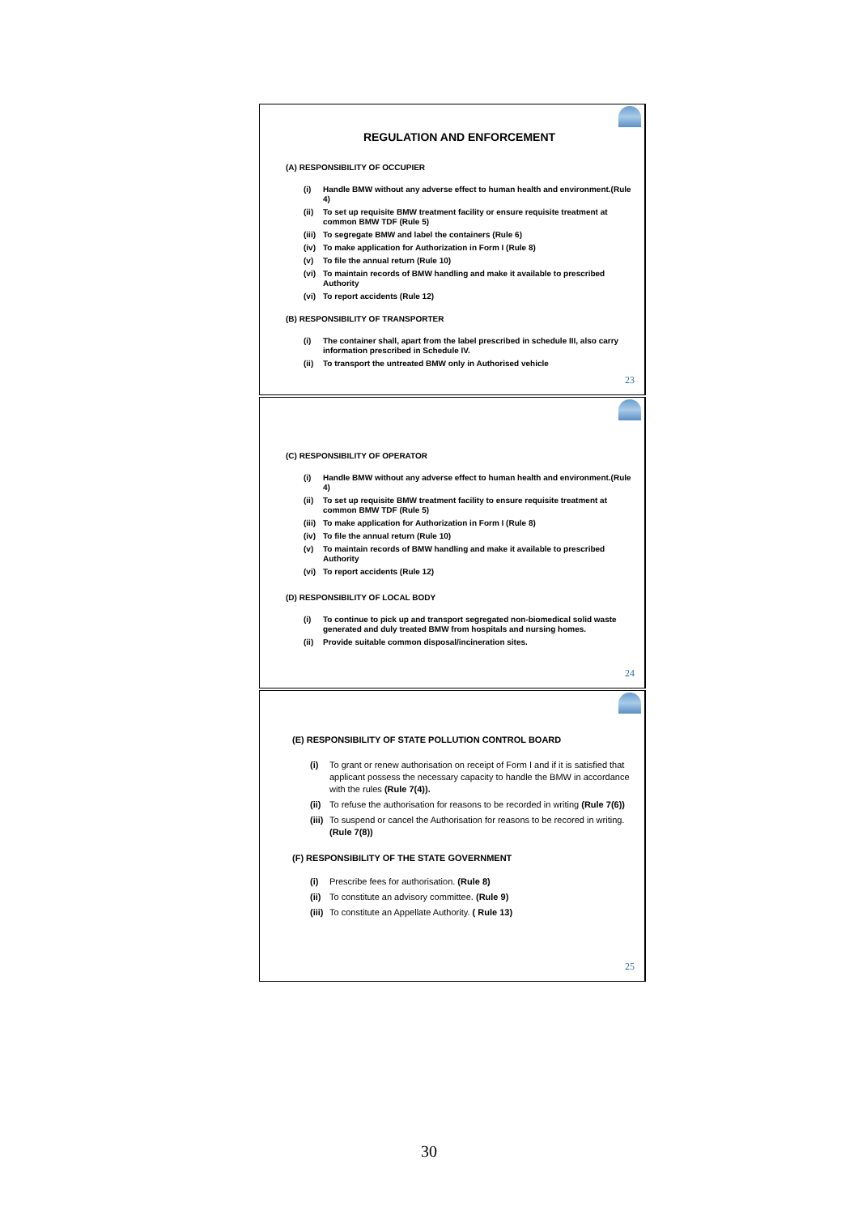REGULATION AND ENFORCEMENT
(A) RESPONSIBILITY OF OCCUPIER
(i) Handle BMW without any adverse effect to human health and environment.(Rule 4)
(ii) To set up requisite BMW treatment facility or ensure requisite treatment at common BMW TDF (Rule 5)
(iii) To segregate BMW and label the containers (Rule 6)
(iv) To make application for Authorization in Form I (Rule 8)
(v) To file the annual return (Rule 10)
(vi) To maintain records of BMW handling and make it available to prescribed Authority
(vi) To report accidents (Rule 12)
(B) RESPONSIBILITY OF TRANSPORTER
(i) The container shall, apart from the label prescribed in schedule III, also carry information prescribed in Schedule IV.
(ii) To transport the untreated BMW only in Authorised vehicle
23
(C) RESPONSIBILITY OF OPERATOR
(i) Handle BMW without any adverse effect to human health and environment.(Rule 4)
(ii) To set up requisite BMW treatment facility to ensure requisite treatment at common BMW TDF (Rule 5)
(iii) To make application for Authorization in Form I (Rule 8)
(iv) To file the annual return (Rule 10)
(v) To maintain records of BMW handling and make it available to prescribed Authority
(vi) To report accidents (Rule 12)
(D) RESPONSIBILITY OF LOCAL BODY
(i) To continue to pick up and transport segregated non-biomedical solid waste generated and duly treated BMW from hospitals and nursing homes.
(ii) Provide suitable common disposal/incineration sites.
24
(E) RESPONSIBILITY OF STATE POLLUTION CONTROL BOARD
(i) To grant or renew authorisation on receipt of Form I and if it is satisfied that applicant possess the necessary capacity to handle the BMW in accordance with the rules (Rule 7(4)).
(ii) To refuse the authorisation for reasons to be recorded in writing (Rule 7(6))
(iii) To suspend or cancel the Authorisation for reasons to be recored in writing. (Rule 7(8))
(F) RESPONSIBILITY OF THE STATE GOVERNMENT
(i) Prescribe fees for authorisation. (Rule 8)
(ii) To constitute an advisory committee. (Rule 9)
(iii) To constitute an Appellate Authority. ( Rule 13)
25
30